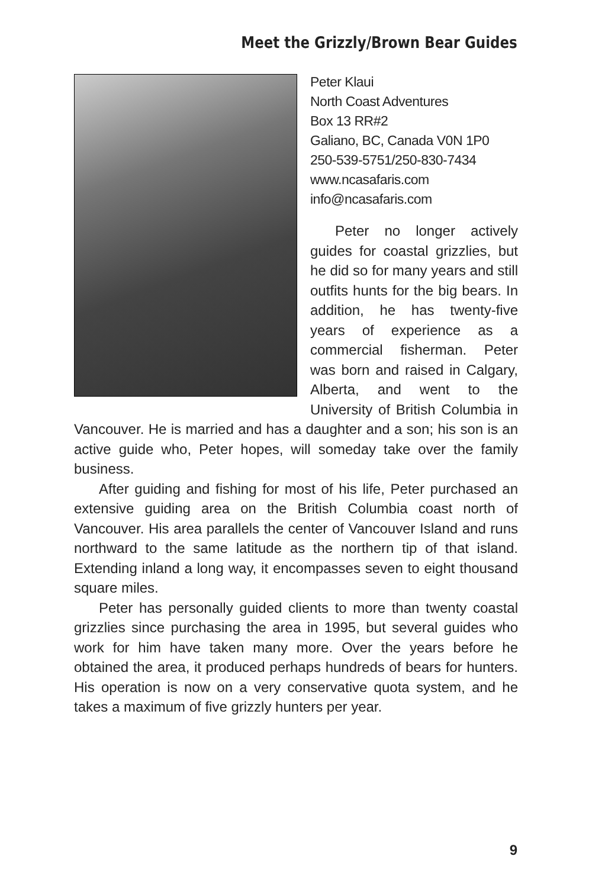Meet the Grizzly/Brown Bear Guides
Peter Klaui
North Coast Adventures
Box 13 RR#2
Galiano, BC, Canada V0N 1P0
250-539-5751/250-830-7434
www.ncasafaris.com
info@ncasafaris.com
Peter no longer actively guides for coastal grizzlies, but he did so for many years and still outfits hunts for the big bears. In addition, he has twenty-five years of experience as a commercial fisherman. Peter was born and raised in Calgary, Alberta, and went to the University of British Columbia in Vancouver. He is married and has a daughter and a son; his son is an active guide who, Peter hopes, will someday take over the family business.
After guiding and fishing for most of his life, Peter purchased an extensive guiding area on the British Columbia coast north of Vancouver. His area parallels the center of Vancouver Island and runs northward to the same latitude as the northern tip of that island. Extending inland a long way, it encompasses seven to eight thousand square miles.
Peter has personally guided clients to more than twenty coastal grizzlies since purchasing the area in 1995, but several guides who work for him have taken many more. Over the years before he obtained the area, it produced perhaps hundreds of bears for hunters. His operation is now on a very conservative quota system, and he takes a maximum of five grizzly hunters per year.
9